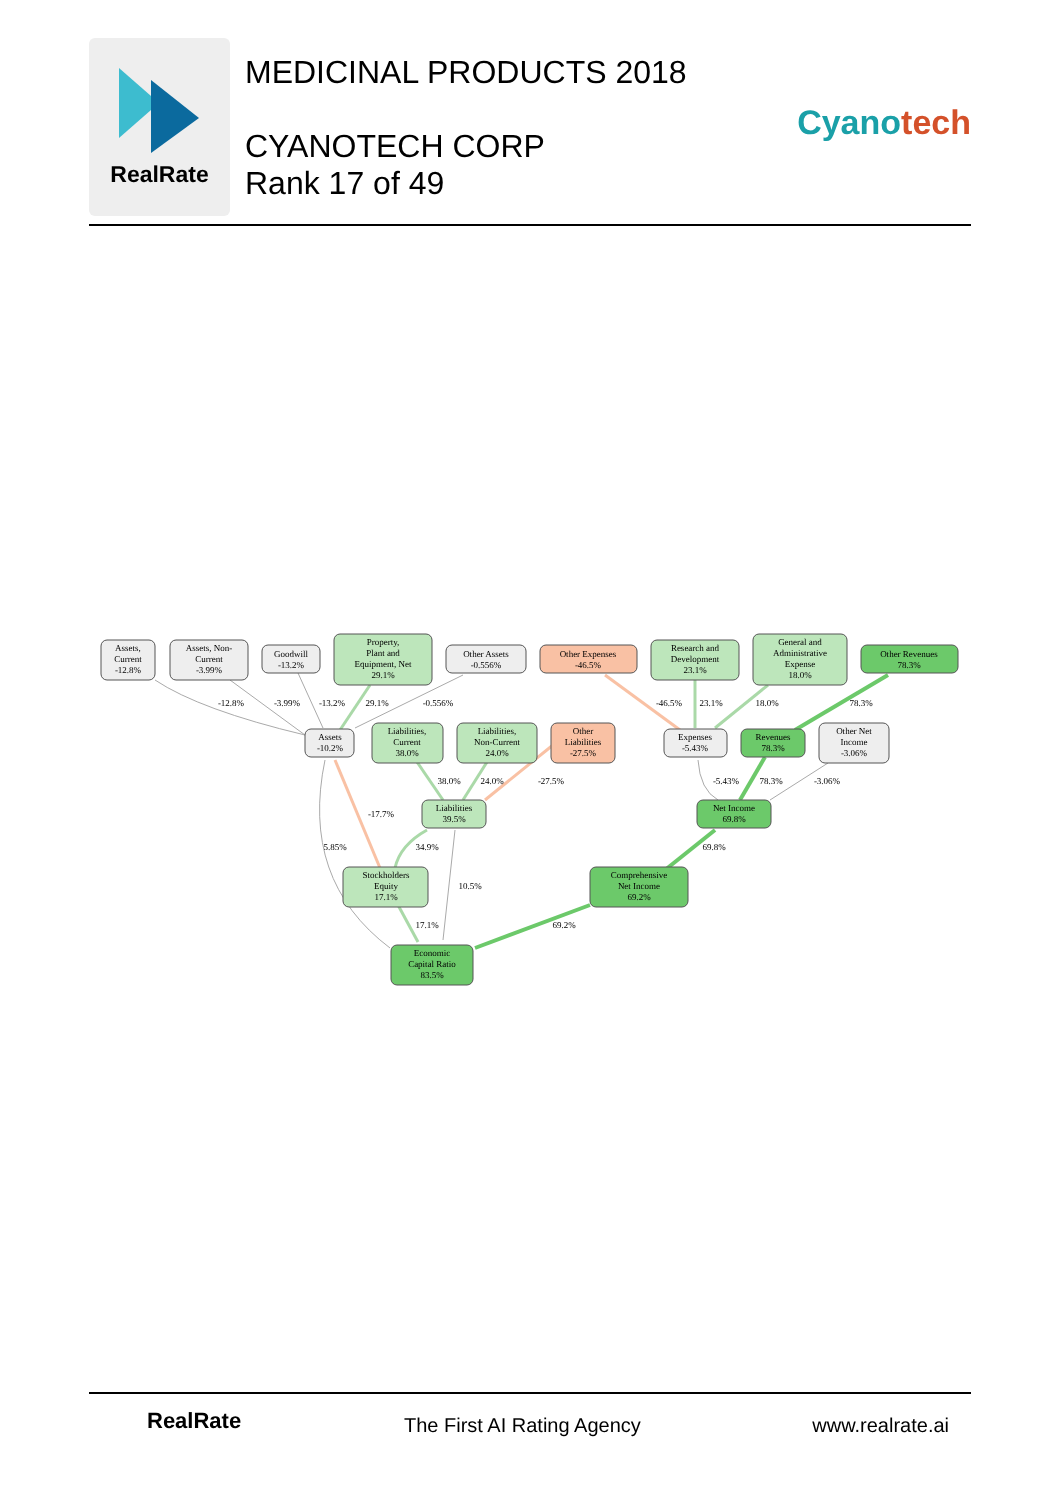RealRate
MEDICINAL PRODUCTS 2018
CYANOTECH CORP
Rank 17 of 49
Cyanotech
Assets,
Current
-12.8%
Assets, Non-
Current
-3.99%
Goodwill
-13.2%
Property,
Plant and
Equipment, Net
29.1%
Other Assets
-0.556%
Other Expenses
-46.5%
Research and
Development
23.1%
General and
Administrative
Expense
18.0%
Other Revenues
78.3%
Assets
-10.2%
Liabilities,
Current
38.0%
Liabilities,
Non-Current
24.0%
Other
Liabilities
-27.5%
Expenses
-5.43%
Revenues
78.3%
Other Net
Income
-3.06%
Liabilities
39.5%
Net Income
69.8%
Stockholders
Equity
17.1%
Comprehensive
Net Income
69.2%
Economic
Capital Ratio
83.5%
-12.8%
-3.99%
-13.2%
29.1%
-0.556%
-46.5%
23.1%
18.0%
78.3%
38.0%
24.0%
-27.5%
-5.43%
78.3%
-3.06%
-17.7%
5.85%
34.9%
69.8%
10.5%
17.1%
69.2%
RealRate The First AI Rating Agency www.realrate.ai